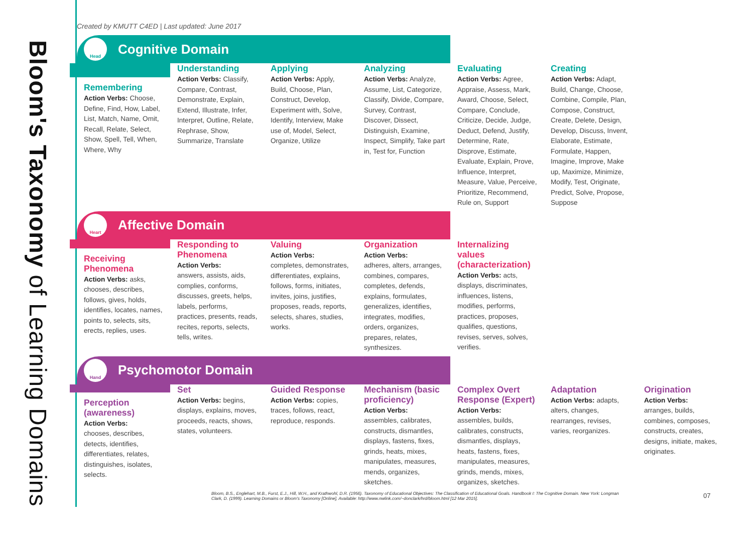Bloom's Taxonomy of Learning Domains
Created by KMUTT C4ED | Last updated: June 2017
Head Cognitive Domain
Remembering
Action Verbs: Choose, Define, Find, How, Label, List, Match, Name, Omit, Recall, Relate, Select, Show, Spell, Tell, When, Where, Why
Understanding
Action Verbs: Classify, Compare, Contrast, Demonstrate, Explain, Extend, Illustrate, Infer, Interpret, Outline, Relate, Rephrase, Show, Summarize, Translate
Applying
Action Verbs: Apply, Build, Choose, Plan, Construct, Develop, Experiment with, Solve, Identify, Interview, Make use of, Model, Select, Organize, Utilize
Analyzing
Action Verbs: Analyze, Assume, List, Categorize, Classify, Divide, Compare, Survey, Contrast, Discover, Dissect, Distinguish, Examine, Inspect, Simplify, Take part in, Test for, Function
Evaluating
Action Verbs: Agree, Appraise, Assess, Mark, Award, Choose, Select, Compare, Conclude, Criticize, Decide, Judge, Deduct, Defend, Justify, Determine, Rate, Disprove, Estimate, Evaluate, Explain, Prove, Influence, Interpret, Measure, Value, Perceive, Prioritize, Recommend, Rule on, Support
Creating
Action Verbs: Adapt, Build, Change, Choose, Combine, Compile, Plan, Compose, Construct, Create, Delete, Design, Develop, Discuss, Invent, Elaborate, Estimate, Formulate, Happen, Imagine, Improve, Make up, Maximize, Minimize, Modify, Test, Originate, Predict, Solve, Propose, Suppose
Heart Affective Domain
Receiving Phenomena
Action Verbs: asks, chooses, describes, follows, gives, holds, identifies, locates, names, points to, selects, sits, erects, replies, uses.
Responding to Phenomena
Action Verbs:
answers, assists, aids, complies, conforms, discusses, greets, helps, labels, performs, practices, presents, reads, recites, reports, selects, tells, writes.
Valuing
Action Verbs:
completes, demonstrates, differentiates, explains, follows, forms, initiates, invites, joins, justifies, proposes, reads, reports, selects, shares, studies, works.
Organization
Action Verbs:
adheres, alters, arranges, combines, compares, completes, defends, explains, formulates, generalizes, identifies, integrates, modifies, orders, organizes, prepares, relates, synthesizes.
Internalizing values (characterization)
Action Verbs: acts, displays, discriminates, influences, listens, modifies, performs, practices, proposes, qualifies, questions, revises, serves, solves, verifies.
Hand Psychomotor Domain
Perception (awareness)
Action Verbs:
chooses, describes, detects, identifies, differentiates, relates, distinguishes, isolates, selects.
Set
Action Verbs: begins, displays, explains, moves, proceeds, reacts, shows, states, volunteers.
Guided Response
Action Verbs: copies, traces, follows, react, reproduce, responds.
Mechanism (basic proficiency)
Action Verbs:
assembles, calibrates, constructs, dismantles, displays, fastens, fixes, grinds, heats, mixes, manipulates, measures, mends, organizes, sketches.
Complex Overt Response (Expert)
Action Verbs:
assembles, builds, calibrates, constructs, dismantles, displays, heats, fastens, fixes, manipulates, measures, grinds, mends, mixes, organizes, sketches.
Adaptation
Action Verbs: adapts, alters, changes, rearranges, revises, varies, reorganizes.
Origination
Action Verbs:
arranges, builds, combines, composes, constructs, creates, designs, initiate, makes, originates.
Bloom, B.S., Englehart, M.B., Furst, E.J., Hill, W.H., and Krathwohl, D.R. (1956). Taxonomy of Educational Objectives: The Classification of Educational Goals. Handbook I: The Cognitive Domain. New York: Longman
Clark, D. (1999). Learning Domains or Bloom's Taxonomy [Online], Available: http://www.nwlink.com/~donclark/hrd/bloom.html [12 Mar 2015]. 07